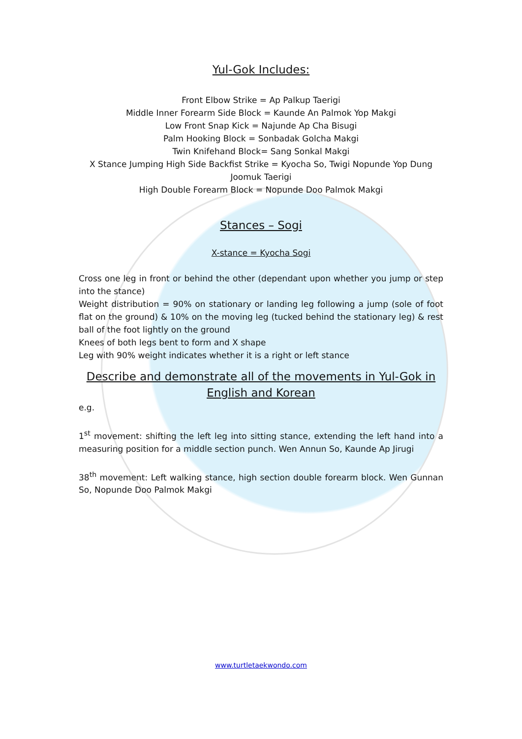Yul-Gok Includes:
Front Elbow Strike = Ap Palkup Taerigi
Middle Inner Forearm Side Block = Kaunde An Palmok Yop Makgi
Low Front Snap Kick = Najunde Ap Cha Bisugi
Palm Hooking Block = Sonbadak Golcha Makgi
Twin Knifehand Block= Sang Sonkal Makgi
X Stance Jumping High Side Backfist Strike = Kyocha So, Twigi Nopunde Yop Dung Joomuk Taerigi
High Double Forearm Block = Nopunde Doo Palmok Makgi
Stances – Sogi
X-stance = Kyocha Sogi
Cross one leg in front or behind the other (dependant upon whether you jump or step into the stance)
Weight distribution = 90% on stationary or landing leg following a jump (sole of foot flat on the ground) & 10% on the moving leg (tucked behind the stationary leg) & rest ball of the foot lightly on the ground
Knees of both legs bent to form and X shape
Leg with 90% weight indicates whether it is a right or left stance
Describe and demonstrate all of the movements in Yul-Gok in English and Korean
e.g.
1<sup>st</sup> movement: shifting the left leg into sitting stance, extending the left hand into a measuring position for a middle section punch. Wen Annun So, Kaunde Ap Jirugi
38<sup>th</sup> movement: Left walking stance, high section double forearm block. Wen Gunnan So, Nopunde Doo Palmok Makgi
www.turtletaekwondo.com